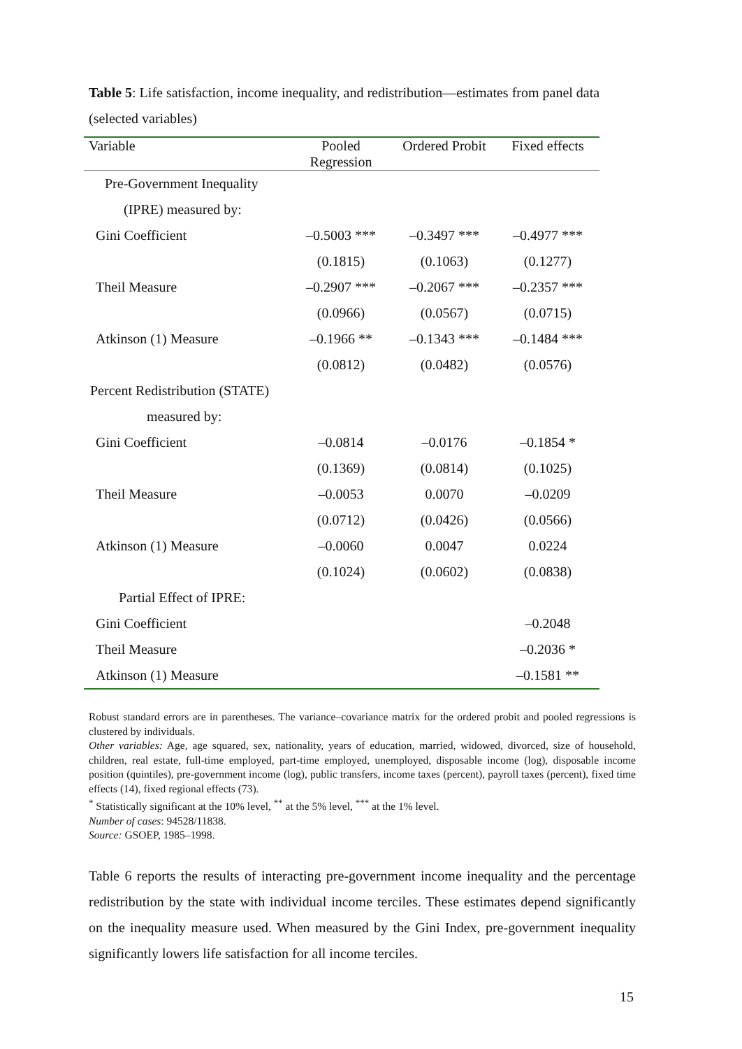Table 5: Life satisfaction, income inequality, and redistribution—estimates from panel data (selected variables)
| Variable | Pooled Regression | Ordered Probit | Fixed effects |
| --- | --- | --- | --- |
| Pre-Government Inequality | | | |
| (IPRE) measured by: | | | |
| Gini Coefficient | –0.5003 *** | –0.3497 *** | –0.4977 *** |
| | (0.1815) | (0.1063) | (0.1277) |
| Theil Measure | –0.2907 *** | –0.2067 *** | –0.2357 *** |
| | (0.0966) | (0.0567) | (0.0715) |
| Atkinson (1) Measure | –0.1966 ** | –0.1343 *** | –0.1484 *** |
| | (0.0812) | (0.0482) | (0.0576) |
| Percent Redistribution (STATE) | | | |
| measured by: | | | |
| Gini Coefficient | –0.0814 | –0.0176 | –0.1854 * |
| | (0.1369) | (0.0814) | (0.1025) |
| Theil Measure | –0.0053 | 0.0070 | –0.0209 |
| | (0.0712) | (0.0426) | (0.0566) |
| Atkinson (1) Measure | –0.0060 | 0.0047 | 0.0224 |
| | (0.1024) | (0.0602) | (0.0838) |
| Partial Effect of IPRE: | | | |
| Gini Coefficient | | | –0.2048 |
| Theil Measure | | | –0.2036 * |
| Atkinson (1) Measure | | | –0.1581 ** |
Robust standard errors are in parentheses. The variance–covariance matrix for the ordered probit and pooled regressions is clustered by individuals.
Other variables: Age, age squared, sex, nationality, years of education, married, widowed, divorced, size of household, children, real estate, full-time employed, part-time employed, unemployed, disposable income (log), disposable income position (quintiles), pre-government income (log), public transfers, income taxes (percent), payroll taxes (percent), fixed time effects (14), fixed regional effects (73).
<sup>*</sup> Statistically significant at the 10% level, <sup>**</sup> at the 5% level, <sup>***</sup> at the 1% level.
Number of cases: 94528/11838.
Source: GSOEP, 1985–1998.
Table 6 reports the results of interacting pre-government income inequality and the percentage redistribution by the state with individual income terciles. These estimates depend significantly on the inequality measure used. When measured by the Gini Index, pre-government inequality significantly lowers life satisfaction for all income terciles.
15